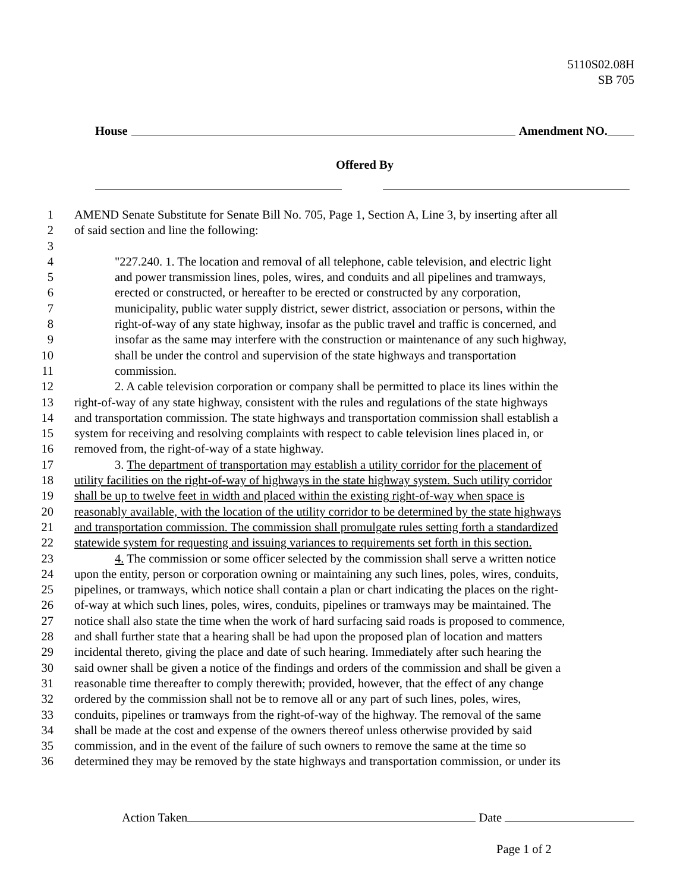5110S02.08H
SB 705
House Amendment NO.
Offered By
1 AMEND Senate Substitute for Senate Bill No. 705, Page 1, Section A, Line 3, by inserting after all
2 of said section and line the following:
3
4 "227.240. 1. The location and removal of all telephone, cable television, and electric light
5 and power transmission lines, poles, wires, and conduits and all pipelines and tramways,
6 erected or constructed, or hereafter to be erected or constructed by any corporation,
7 municipality, public water supply district, sewer district, association or persons, within the
8 right-of-way of any state highway, insofar as the public travel and traffic is concerned, and
9 insofar as the same may interfere with the construction or maintenance of any such highway,
10 shall be under the control and supervision of the state highways and transportation
11 commission.
12 2. A cable television corporation or company shall be permitted to place its lines within the
13 right-of-way of any state highway, consistent with the rules and regulations of the state highways
14 and transportation commission. The state highways and transportation commission shall establish a
15 system for receiving and resolving complaints with respect to cable television lines placed in, or
16 removed from, the right-of-way of a state highway.
17 3. The department of transportation may establish a utility corridor for the placement of
18 utility facilities on the right-of-way of highways in the state highway system. Such utility corridor
19 shall be up to twelve feet in width and placed within the existing right-of-way when space is
20 reasonably available, with the location of the utility corridor to be determined by the state highways
21 and transportation commission. The commission shall promulgate rules setting forth a standardized
22 statewide system for requesting and issuing variances to requirements set forth in this section.
23 4. The commission or some officer selected by the commission shall serve a written notice
24 upon the entity, person or corporation owning or maintaining any such lines, poles, wires, conduits,
25 pipelines, or tramways, which notice shall contain a plan or chart indicating the places on the right-
26 of-way at which such lines, poles, wires, conduits, pipelines or tramways may be maintained. The
27 notice shall also state the time when the work of hard surfacing said roads is proposed to commence,
28 and shall further state that a hearing shall be had upon the proposed plan of location and matters
29 incidental thereto, giving the place and date of such hearing. Immediately after such hearing the
30 said owner shall be given a notice of the findings and orders of the commission and shall be given a
31 reasonable time thereafter to comply therewith; provided, however, that the effect of any change
32 ordered by the commission shall not be to remove all or any part of such lines, poles, wires,
33 conduits, pipelines or tramways from the right-of-way of the highway. The removal of the same
34 shall be made at the cost and expense of the owners thereof unless otherwise provided by said
35 commission, and in the event of the failure of such owners to remove the same at the time so
36 determined they may be removed by the state highways and transportation commission, or under its
Action Taken Date
Page 1 of 2